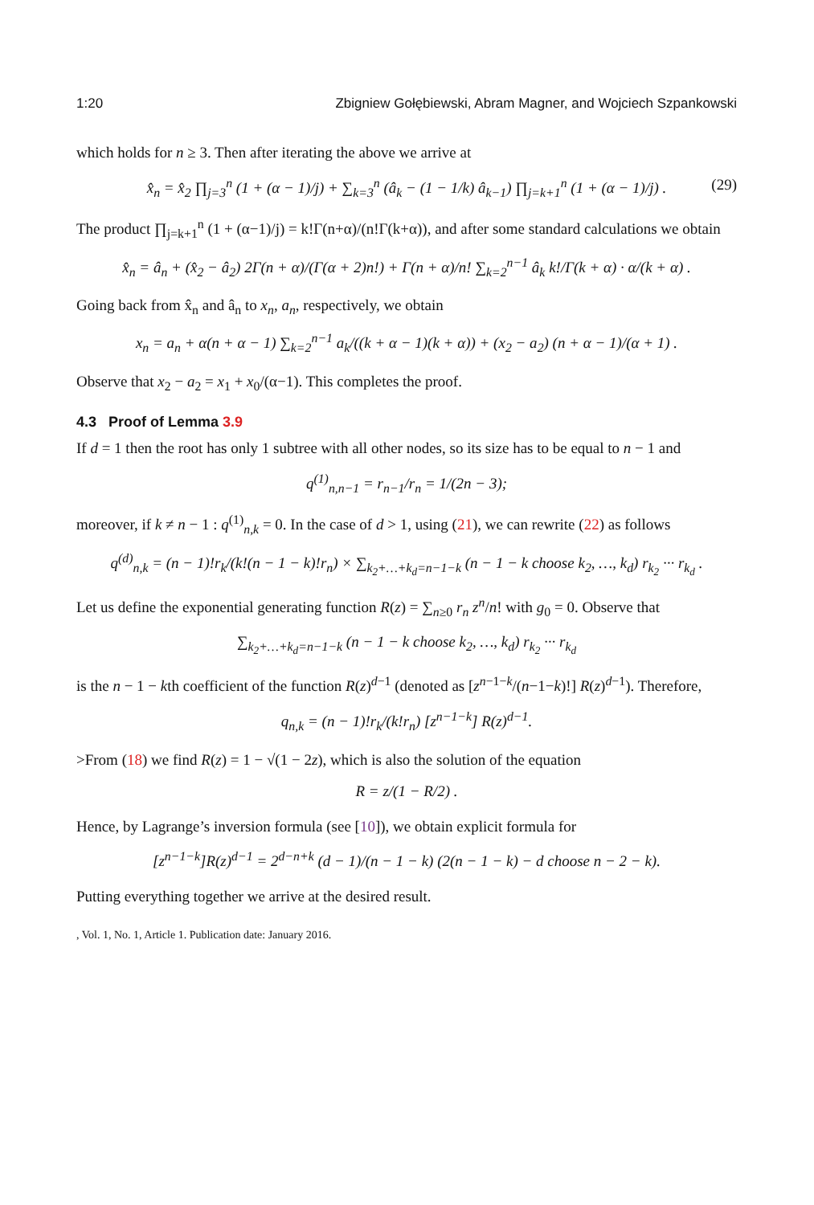1:20 Zbigniew Gołębiewski, Abram Magner, and Wojciech Szpankowski
which holds for n ≥ 3. Then after iterating the above we arrive at
x̂<sub>n</sub> = x̂<sub>2</sub> ∏<sub>j=3</sub><sup>n</sup> (1 + (α − 1)/j) + ∑<sub>k=3</sub><sup>n</sup> (â<sub>k</sub> − (1 − 1/k) â<sub>k−1</sub>) ∏<sub>j=k+1</sub><sup>n</sup> (1 + (α − 1)/j) . (29)
The product ∏<sub>j=k+1</sub><sup>n</sup> (1 + (α−1)/j) = k!Γ(n+α)/(n!Γ(k+α)), and after some standard calculations we obtain
x̂<sub>n</sub> = â<sub>n</sub> + (x̂<sub>2</sub> − â<sub>2</sub>) 2Γ(n + α)/(Γ(α + 2)n!) + Γ(n + α)/n! ∑<sub>k=2</sub><sup>n−1</sup> â<sub>k</sub> k!/Γ(k + α) · α/(k + α) .
Going back from x̂<sub>n</sub> and â<sub>n</sub> to x<sub>n</sub>, a<sub>n</sub>, respectively, we obtain
x<sub>n</sub> = a<sub>n</sub> + α(n + α − 1) ∑<sub>k=2</sub><sup>n−1</sup> a<sub>k</sub>/((k + α − 1)(k + α)) + (x<sub>2</sub> − a<sub>2</sub>) (n + α − 1)/(α + 1) .
Observe that x<sub>2</sub> − a<sub>2</sub> = x<sub>1</sub> + x<sub>0</sub>/(α−1). This completes the proof.
4.3 Proof of Lemma 3.9
If d = 1 then the root has only 1 subtree with all other nodes, so its size has to be equal to n − 1 and
q<sup>(1)</sup><sub>n,n−1</sub> = r<sub>n−1</sub>/r<sub>n</sub> = 1/(2n − 3);
moreover, if k ≠ n − 1 : q<sup>(1)</sup><sub>n,k</sub> = 0. In the case of d > 1, using (21), we can rewrite (22) as follows
q<sup>(d)</sup><sub>n,k</sub> = (n − 1)!r<sub>k</sub>/(k!(n − 1 − k)!r<sub>n</sub>) × ∑<sub>k<sub>2</sub>+…+k<sub>d</sub>=n−1−k</sub> (n − 1 − k choose k<sub>2</sub>, …, k<sub>d</sub>) r<sub>k<sub>2</sub></sub> ··· r<sub>k<sub>d</sub></sub> .
Let us define the exponential generating function R(z) = ∑<sub>n≥0</sub> r<sub>n</sub> z<sup>n</sup>/n! with g<sub>0</sub> = 0. Observe that
∑<sub>k<sub>2</sub>+…+k<sub>d</sub>=n−1−k</sub> (n − 1 − k choose k<sub>2</sub>, …, k<sub>d</sub>) r<sub>k<sub>2</sub></sub> ··· r<sub>k<sub>d</sub></sub>
is the n − 1 − kth coefficient of the function R(z)<sup>d−1</sup> (denoted as [z<sup>n−1−k</sup>/(n−1−k)!] R(z)<sup>d−1</sup>). Therefore,
q<sub>n,k</sub> = (n − 1)!r<sub>k</sub>/(k!r<sub>n</sub>) [z<sup>n−1−k</sup>] R(z)<sup>d−1</sup>.
>From (18) we find R(z) = 1 − √(1 − 2z), which is also the solution of the equation
R = z/(1 − R/2) .
Hence, by Lagrange’s inversion formula (see [10]), we obtain explicit formula for
[z<sup>n−1−k</sup>]R(z)<sup>d−1</sup> = 2<sup>d−n+k</sup> (d − 1)/(n − 1 − k) (2(n − 1 − k) − d choose n − 2 − k).
Putting everything together we arrive at the desired result.
, Vol. 1, No. 1, Article 1. Publication date: January 2016.